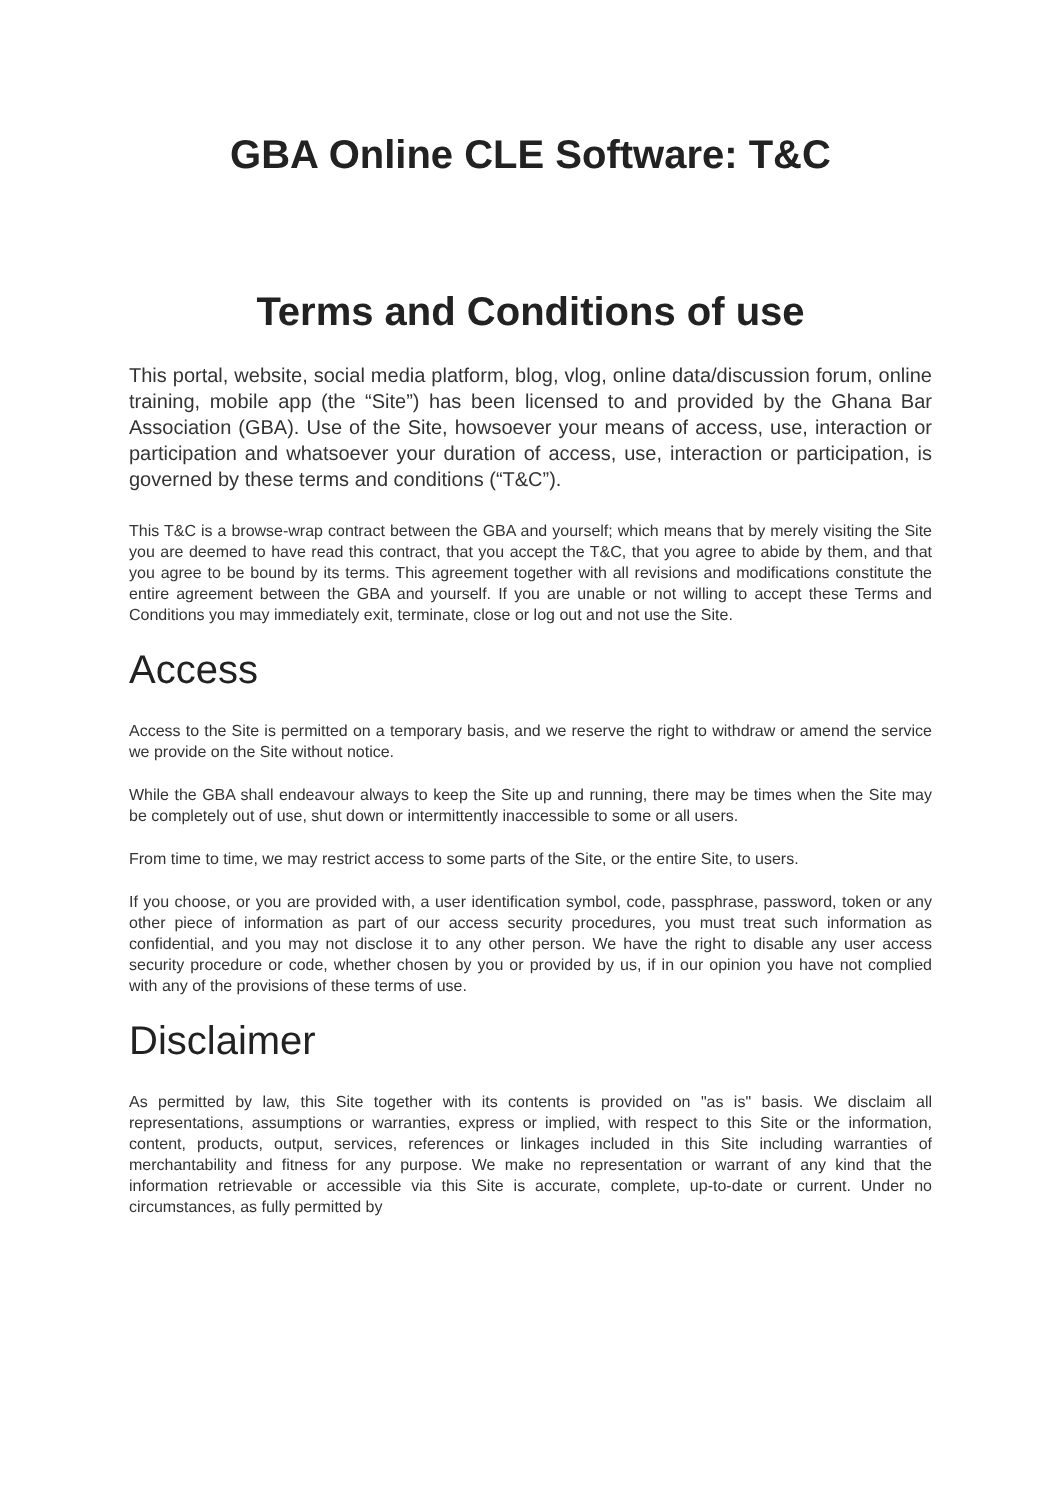GBA Online CLE Software: T&C
Terms and Conditions of use
This portal, website, social media platform, blog, vlog, online data/discussion forum, online training, mobile app (the “Site”) has been licensed to and provided by the Ghana Bar Association (GBA). Use of the Site, howsoever your means of access, use, interaction or participation and whatsoever your duration of access, use, interaction or participation, is governed by these terms and conditions (“T&C”).
This T&C is a browse-wrap contract between the GBA and yourself; which means that by merely visiting the Site you are deemed to have read this contract, that you accept the T&C, that you agree to abide by them, and that you agree to be bound by its terms. This agreement together with all revisions and modifications constitute the entire agreement between the GBA and yourself. If you are unable or not willing to accept these Terms and Conditions you may immediately exit, terminate, close or log out and not use the Site.
Access
Access to the Site is permitted on a temporary basis, and we reserve the right to withdraw or amend the service we provide on the Site without notice.
While the GBA shall endeavour always to keep the Site up and running, there may be times when the Site may be completely out of use, shut down or intermittently inaccessible to some or all users.
From time to time, we may restrict access to some parts of the Site, or the entire Site, to users.
If you choose, or you are provided with, a user identification symbol, code, passphrase, password, token or any other piece of information as part of our access security procedures, you must treat such information as confidential, and you may not disclose it to any other person. We have the right to disable any user access security procedure or code, whether chosen by you or provided by us, if in our opinion you have not complied with any of the provisions of these terms of use.
Disclaimer
As permitted by law, this Site together with its contents is provided on "as is" basis. We disclaim all representations, assumptions or warranties, express or implied, with respect to this Site or the information, content, products, output, services, references or linkages included in this Site including warranties of merchantability and fitness for any purpose. We make no representation or warrant of any kind that the information retrievable or accessible via this Site is accurate, complete, up-to-date or current. Under no circumstances, as fully permitted by